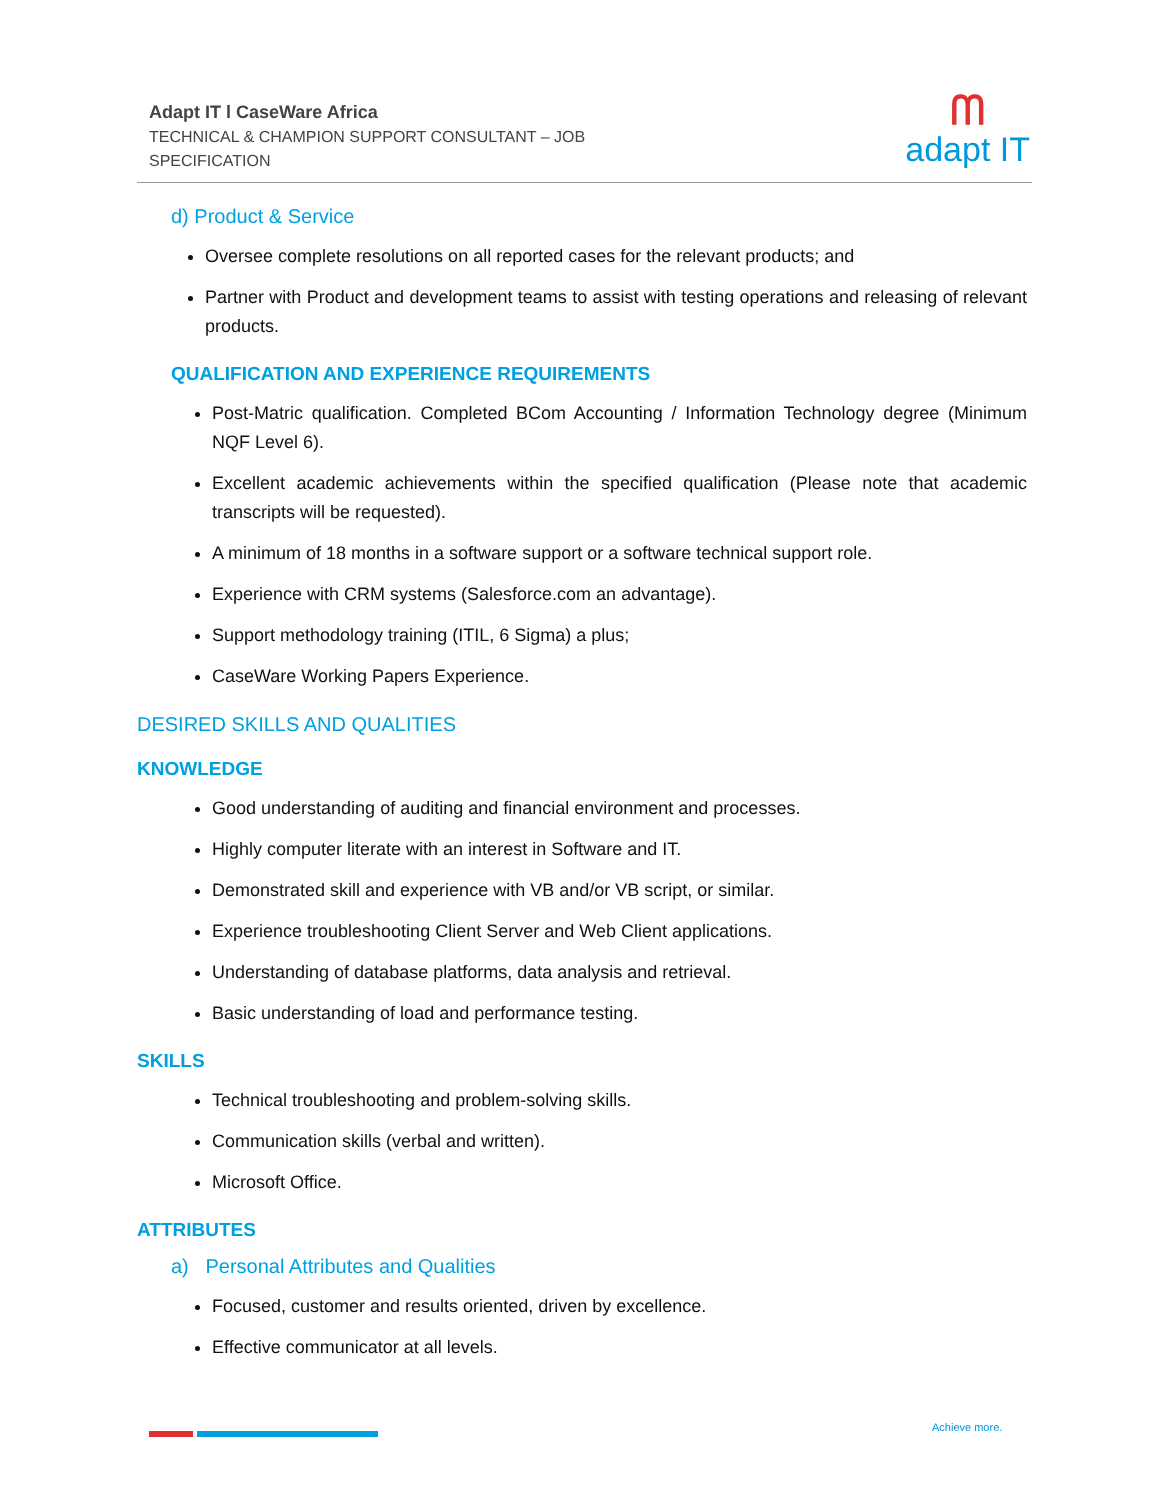Adapt IT l CaseWare Africa
TECHNICAL & CHAMPION SUPPORT CONSULTANT – JOB
SPECIFICATION
ᗰ
adapt IT
d) Product & Service
Oversee complete resolutions on all reported cases for the relevant products; and
Partner with Product and development teams to assist with testing operations and releasing of relevant products.
QUALIFICATION AND EXPERIENCE REQUIREMENTS
Post-Matric qualification. Completed BCom Accounting / Information Technology degree (Minimum NQF Level 6).
Excellent academic achievements within the specified qualification (Please note that academic transcripts will be requested).
A minimum of 18 months in a software support or a software technical support role.
Experience with CRM systems (Salesforce.com an advantage).
Support methodology training (ITIL, 6 Sigma) a plus;
CaseWare Working Papers Experience.
DESIRED SKILLS AND QUALITIES
KNOWLEDGE
Good understanding of auditing and financial environment and processes.
Highly computer literate with an interest in Software and IT.
Demonstrated skill and experience with VB and/or VB script, or similar.
Experience troubleshooting Client Server and Web Client applications.
Understanding of database platforms, data analysis and retrieval.
Basic understanding of load and performance testing.
SKILLS
Technical troubleshooting and problem-solving skills.
Communication skills (verbal and written).
Microsoft Office.
ATTRIBUTES
a) Personal Attributes and Qualities
Focused, customer and results oriented, driven by excellence.
Effective communicator at all levels.
Achieve more.